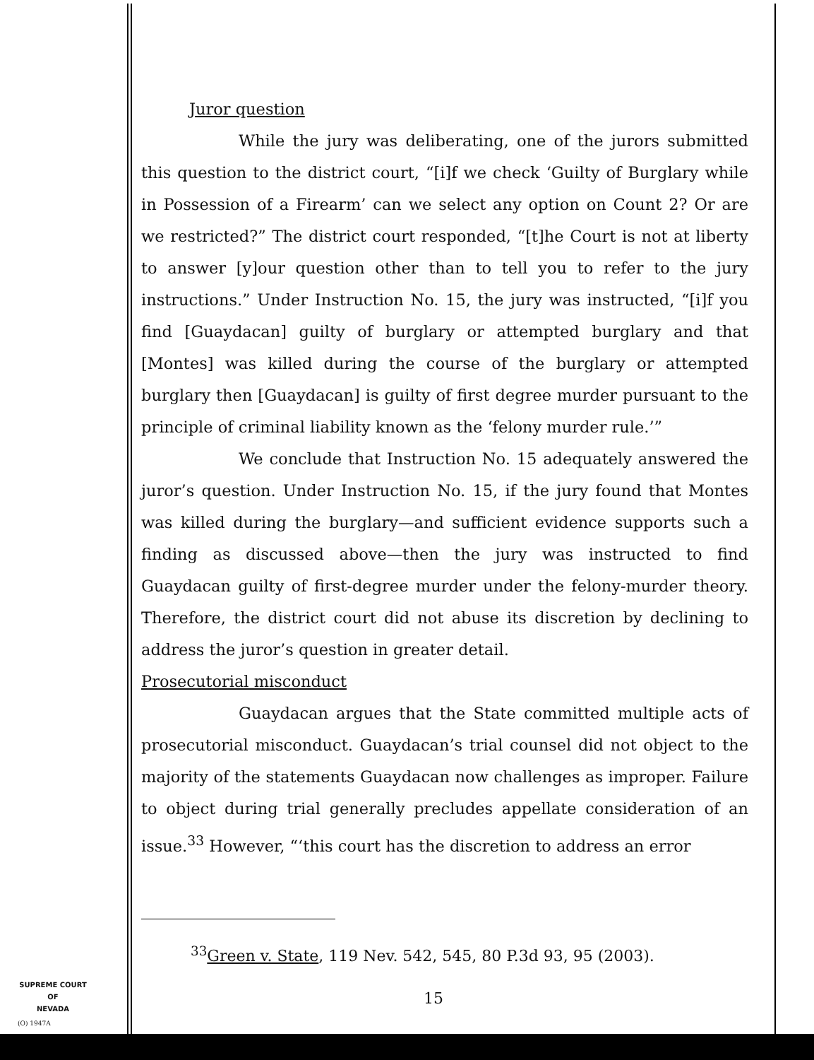Juror question
While the jury was deliberating, one of the jurors submitted this question to the district court, “[i]f we check ‘Guilty of Burglary while in Possession of a Firearm’ can we select any option on Count 2? Or are we restricted?” The district court responded, “[t]he Court is not at liberty to answer [y]our question other than to tell you to refer to the jury instructions.” Under Instruction No. 15, the jury was instructed, “[i]f you find [Guaydacan] guilty of burglary or attempted burglary and that [Montes] was killed during the course of the burglary or attempted burglary then [Guaydacan] is guilty of first degree murder pursuant to the principle of criminal liability known as the ‘felony murder rule.’”
We conclude that Instruction No. 15 adequately answered the juror’s question. Under Instruction No. 15, if the jury found that Montes was killed during the burglary—and sufficient evidence supports such a finding as discussed above—then the jury was instructed to find Guaydacan guilty of first-degree murder under the felony-murder theory. Therefore, the district court did not abuse its discretion by declining to address the juror’s question in greater detail.
Prosecutorial misconduct
Guaydacan argues that the State committed multiple acts of prosecutorial misconduct. Guaydacan’s trial counsel did not object to the majority of the statements Guaydacan now challenges as improper. Failure to object during trial generally precludes appellate consideration of an issue.<sup>33</sup> However, “‘this court has the discretion to address an error
<sup>33</sup> Green v. State, 119 Nev. 542, 545, 80 P.3d 93, 95 (2003).
15
SUPREME COURT
OF
NEVADA
(O) 1947A